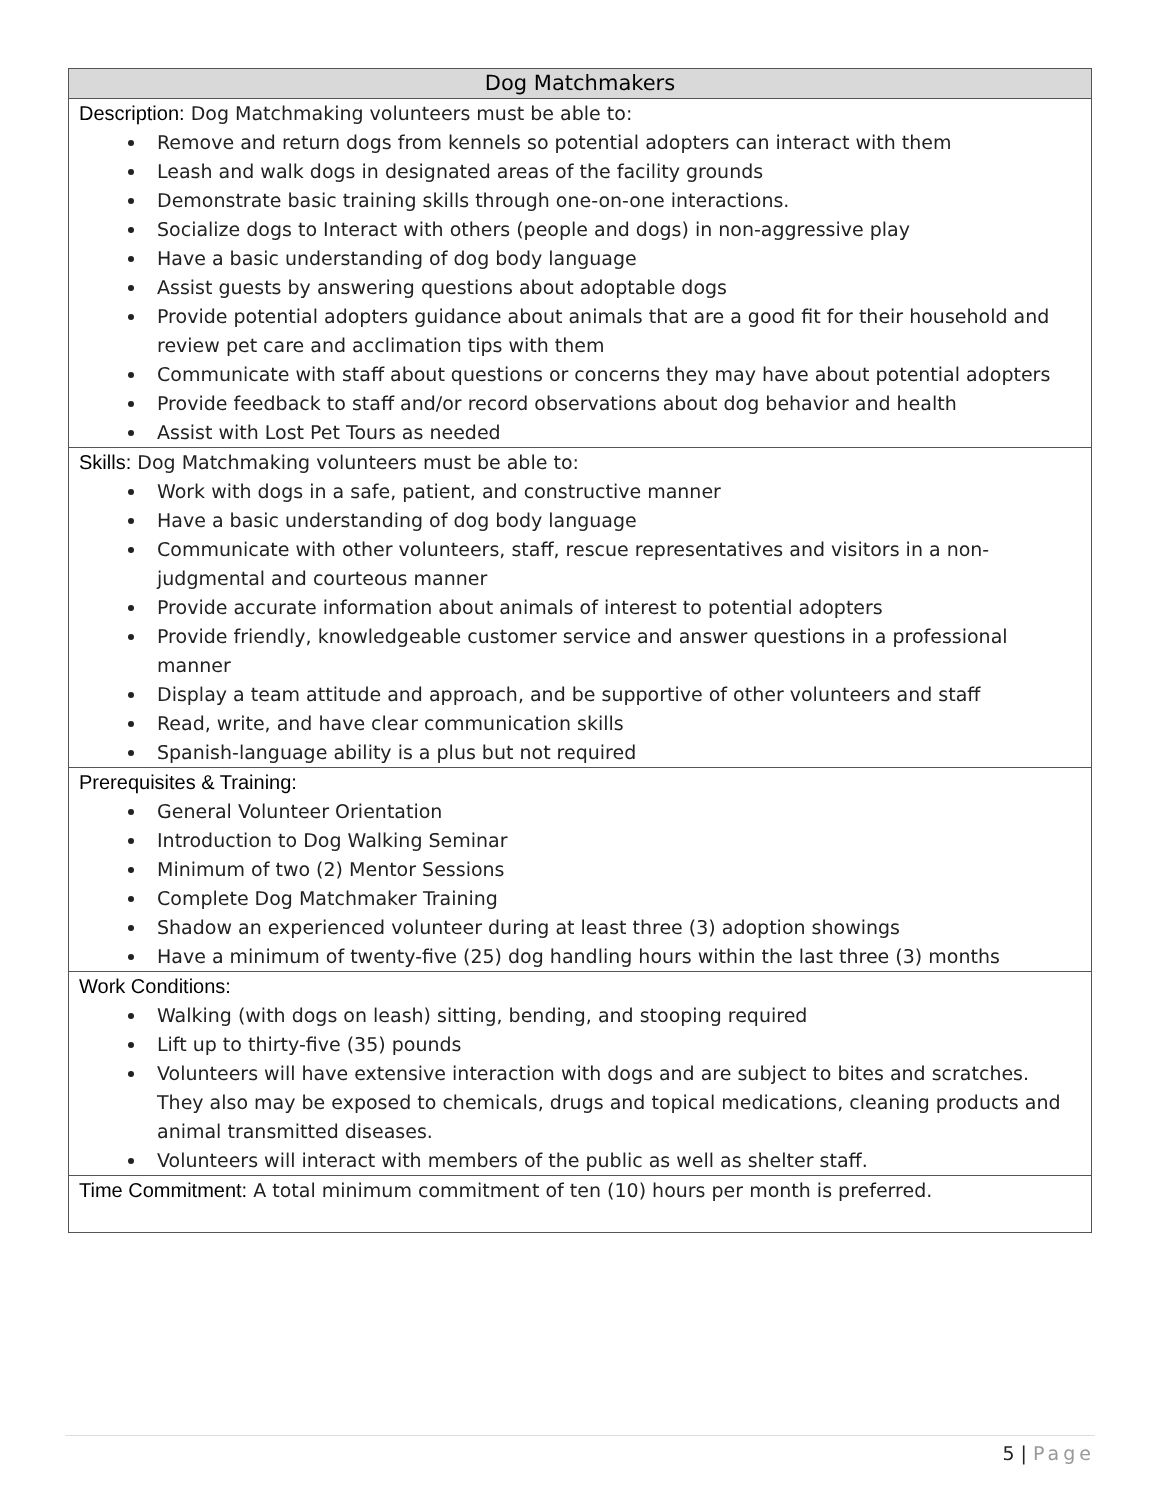| Dog Matchmakers |
| --- |
| Description: Dog Matchmaking volunteers must be able to: Remove and return dogs from kennels so potential adopters can interact with them Leash and walk dogs in designated areas of the facility grounds Demonstrate basic training skills through one-on-one interactions. Socialize dogs to Interact with others (people and dogs) in non-aggressive play Have a basic understanding of dog body language Assist guests by answering questions about adoptable dogs Provide potential adopters guidance about animals that are a good fit for their household and review pet care and acclimation tips with them Communicate with staff about questions or concerns they may have about potential adopters Provide feedback to staff and/or record observations about dog behavior and health Assist with Lost Pet Tours as needed |
| Skills: Dog Matchmaking volunteers must be able to: Work with dogs in a safe, patient, and constructive manner Have a basic understanding of dog body language Communicate with other volunteers, staff, rescue representatives and visitors in a non-judgmental and courteous manner Provide accurate information about animals of interest to potential adopters Provide friendly, knowledgeable customer service and answer questions in a professional manner Display a team attitude and approach, and be supportive of other volunteers and staff Read, write, and have clear communication skills Spanish-language ability is a plus but not required |
| Prerequisites & Training: General Volunteer Orientation Introduction to Dog Walking Seminar Minimum of two (2) Mentor Sessions Complete Dog Matchmaker Training Shadow an experienced volunteer during at least three (3) adoption showings Have a minimum of twenty-five (25) dog handling hours within the last three (3) months |
| Work Conditions: Walking (with dogs on leash) sitting, bending, and stooping required Lift up to thirty-five (35) pounds Volunteers will have extensive interaction with dogs and are subject to bites and scratches. They also may be exposed to chemicals, drugs and topical medications, cleaning products and animal transmitted diseases. Volunteers will interact with members of the public as well as shelter staff. |
| Time Commitment: A total minimum commitment of ten (10) hours per month is preferred. |
5 | Page